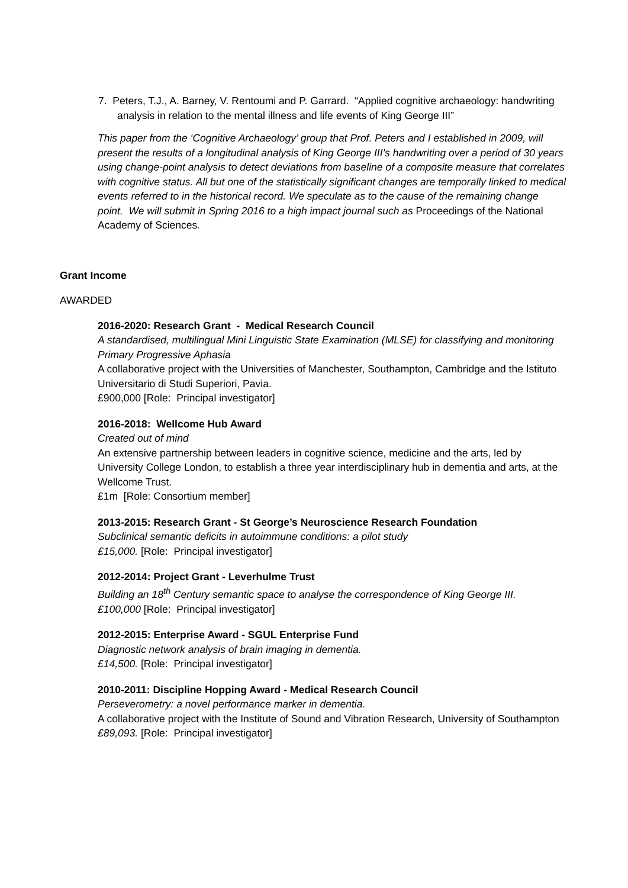7. Peters, T.J., A. Barney, V. Rentoumi and P. Garrard. “Applied cognitive archaeology: handwriting analysis in relation to the mental illness and life events of King George III”
This paper from the ‘Cognitive Archaeology’ group that Prof. Peters and I established in 2009, will present the results of a longitudinal analysis of King George III’s handwriting over a period of 30 years using change-point analysis to detect deviations from baseline of a composite measure that correlates with cognitive status. All but one of the statistically significant changes are temporally linked to medical events referred to in the historical record. We speculate as to the cause of the remaining change point. We will submit in Spring 2016 to a high impact journal such as Proceedings of the National Academy of Sciences.
Grant Income
AWARDED
2016-2020: Research Grant - Medical Research Council
A standardised, multilingual Mini Linguistic State Examination (MLSE) for classifying and monitoring Primary Progressive Aphasia
A collaborative project with the Universities of Manchester, Southampton, Cambridge and the Istituto Universitario di Studi Superiori, Pavia.
£900,000 [Role: Principal investigator]
2016-2018: Wellcome Hub Award
Created out of mind
An extensive partnership between leaders in cognitive science, medicine and the arts, led by University College London, to establish a three year interdisciplinary hub in dementia and arts, at the Wellcome Trust.
£1m [Role: Consortium member]
2013-2015: Research Grant - St George’s Neuroscience Research Foundation
Subclinical semantic deficits in autoimmune conditions: a pilot study
£15,000. [Role: Principal investigator]
2012-2014: Project Grant - Leverhulme Trust
Building an 18<sup>th</sup> Century semantic space to analyse the correspondence of King George III.
£100,000 [Role: Principal investigator]
2012-2015: Enterprise Award - SGUL Enterprise Fund
Diagnostic network analysis of brain imaging in dementia.
£14,500. [Role: Principal investigator]
2010-2011: Discipline Hopping Award - Medical Research Council
Perseverometry: a novel performance marker in dementia.
A collaborative project with the Institute of Sound and Vibration Research, University of Southampton
£89,093. [Role: Principal investigator]